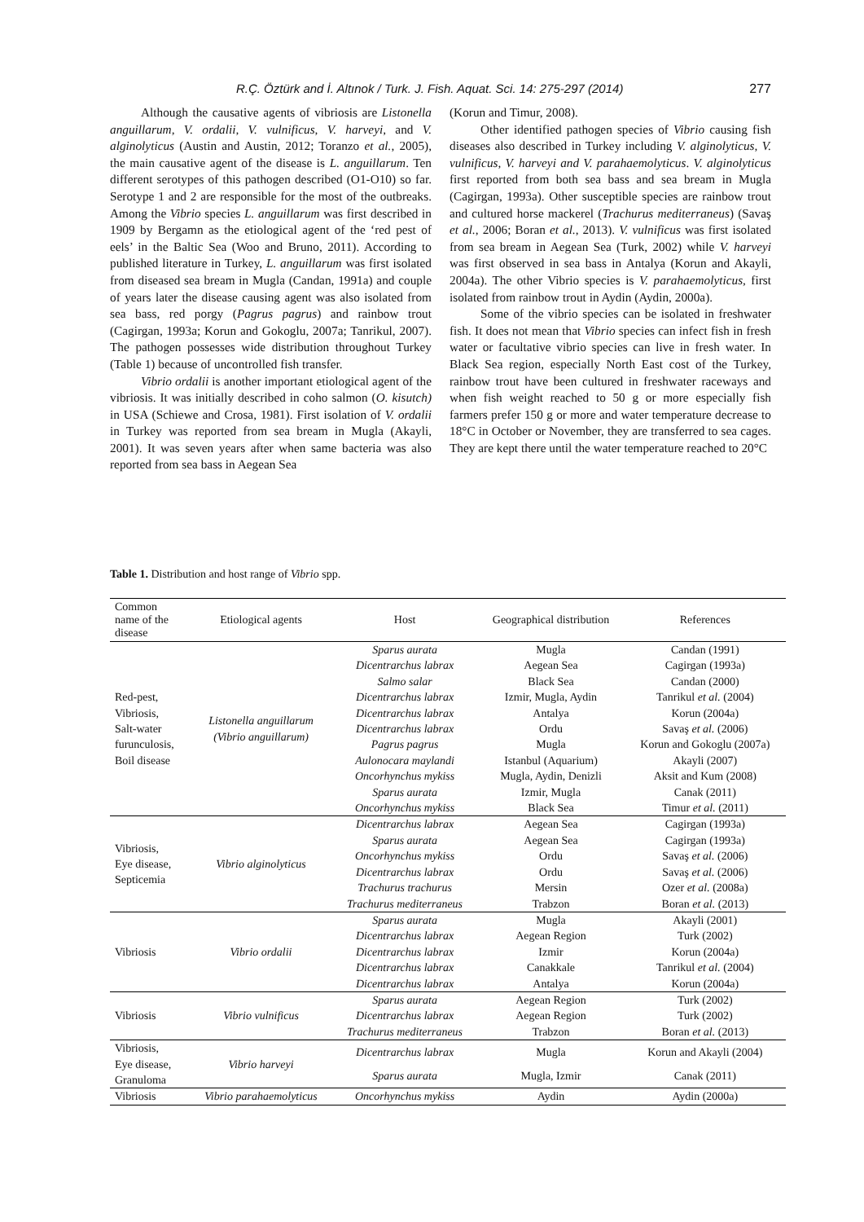R.Ç. Öztürk and İ. Altınok / Turk. J. Fish. Aquat. Sci. 14: 275-297 (2014) 277
Although the causative agents of vibriosis are Listonella anguillarum, V. ordalii, V. vulnificus, V. harveyi, and V. alginolyticus (Austin and Austin, 2012; Toranzo et al., 2005), the main causative agent of the disease is L. anguillarum. Ten different serotypes of this pathogen described (O1-O10) so far. Serotype 1 and 2 are responsible for the most of the outbreaks. Among the Vibrio species L. anguillarum was first described in 1909 by Bergamn as the etiological agent of the ‘red pest of eels’ in the Baltic Sea (Woo and Bruno, 2011). According to published literature in Turkey, L. anguillarum was first isolated from diseased sea bream in Mugla (Candan, 1991a) and couple of years later the disease causing agent was also isolated from sea bass, red porgy (Pagrus pagrus) and rainbow trout (Cagirgan, 1993a; Korun and Gokoglu, 2007a; Tanrikul, 2007). The pathogen possesses wide distribution throughout Turkey (Table 1) because of uncontrolled fish transfer.
Vibrio ordalii is another important etiological agent of the vibriosis. It was initially described in coho salmon (O. kisutch) in USA (Schiewe and Crosa, 1981). First isolation of V. ordalii in Turkey was reported from sea bream in Mugla (Akayli, 2001). It was seven years after when same bacteria was also reported from sea bass in Aegean Sea
(Korun and Timur, 2008).
Other identified pathogen species of Vibrio causing fish diseases also described in Turkey including V. alginolyticus, V. vulnificus, V. harveyi and V. parahaemolyticus. V. alginolyticus first reported from both sea bass and sea bream in Mugla (Cagirgan, 1993a). Other susceptible species are rainbow trout and cultured horse mackerel (Trachurus mediterraneus) (Savaş et al., 2006; Boran et al., 2013). V. vulnificus was first isolated from sea bream in Aegean Sea (Turk, 2002) while V. harveyi was first observed in sea bass in Antalya (Korun and Akayli, 2004a). The other Vibrio species is V. parahaemolyticus, first isolated from rainbow trout in Aydin (Aydin, 2000a).
Some of the vibrio species can be isolated in freshwater fish. It does not mean that Vibrio species can infect fish in fresh water or facultative vibrio species can live in fresh water. In Black Sea region, especially North East cost of the Turkey, rainbow trout have been cultured in freshwater raceways and when fish weight reached to 50 g or more especially fish farmers prefer 150 g or more and water temperature decrease to 18°C in October or November, they are transferred to sea cages. They are kept there until the water temperature reached to 20°C
Table 1. Distribution and host range of Vibrio spp.
| Common name of the disease | Etiological agents | Host | Geographical distribution | References |
| --- | --- | --- | --- | --- |
| Red-pest, Vibriosis, Salt-water furunculosis, Boil disease | Listonella anguillarum (Vibrio anguillarum) | Sparus aurata | Mugla | Candan (1991) |
| | | Dicentrarchus labrax | Aegean Sea | Cagirgan (1993a) |
| | | Salmo salar | Black Sea | Candan (2000) |
| | | Dicentrarchus labrax | Izmir, Mugla, Aydin | Tanrikul et al. (2004) |
| | | Dicentrarchus labrax | Antalya | Korun (2004a) |
| | | Dicentrarchus labrax | Ordu | Savaş et al. (2006) |
| | | Pagrus pagrus | Mugla | Korun and Gokoglu (2007a) |
| | | Aulonocara maylandi | Istanbul (Aquarium) | Akayli (2007) |
| | | Oncorhynchus mykiss | Mugla, Aydin, Denizli | Aksit and Kum (2008) |
| | | Sparus aurata | Izmir, Mugla | Canak (2011) |
| | | Oncorhynchus mykiss | Black Sea | Timur et al. (2011) |
| Vibriosis, Eye disease, Septicemia | Vibrio alginolyticus | Dicentrarchus labrax | Aegean Sea | Cagirgan (1993a) |
| | | Sparus aurata | Aegean Sea | Cagirgan (1993a) |
| | | Oncorhynchus mykiss | Ordu | Savaş et al. (2006) |
| | | Dicentrarchus labrax | Ordu | Savaş et al. (2006) |
| | | Trachurus trachurus | Mersin | Ozer et al. (2008a) |
| | | Trachurus mediterraneus | Trabzon | Boran et al. (2013) |
| Vibriosis | Vibrio ordalii | Sparus aurata | Mugla | Akayli (2001) |
| | | Dicentrarchus labrax | Aegean Region | Turk (2002) |
| | | Dicentrarchus labrax | Izmir | Korun (2004a) |
| | | Dicentrarchus labrax | Canakkale | Tanrikul et al. (2004) |
| | | Dicentrarchus labrax | Antalya | Korun (2004a) |
| Vibriosis | Vibrio vulnificus | Sparus aurata | Aegean Region | Turk (2002) |
| | | Dicentrarchus labrax | Aegean Region | Turk (2002) |
| | | Trachurus mediterraneus | Trabzon | Boran et al. (2013) |
| Vibriosis, Eye disease, Granuloma | Vibrio harveyi | Dicentrarchus labrax | Mugla | Korun and Akayli (2004) |
| | | Sparus aurata | Mugla, Izmir | Canak (2011) |
| Vibriosis | Vibrio parahaemolyticus | Oncorhynchus mykiss | Aydin | Aydin (2000a) |